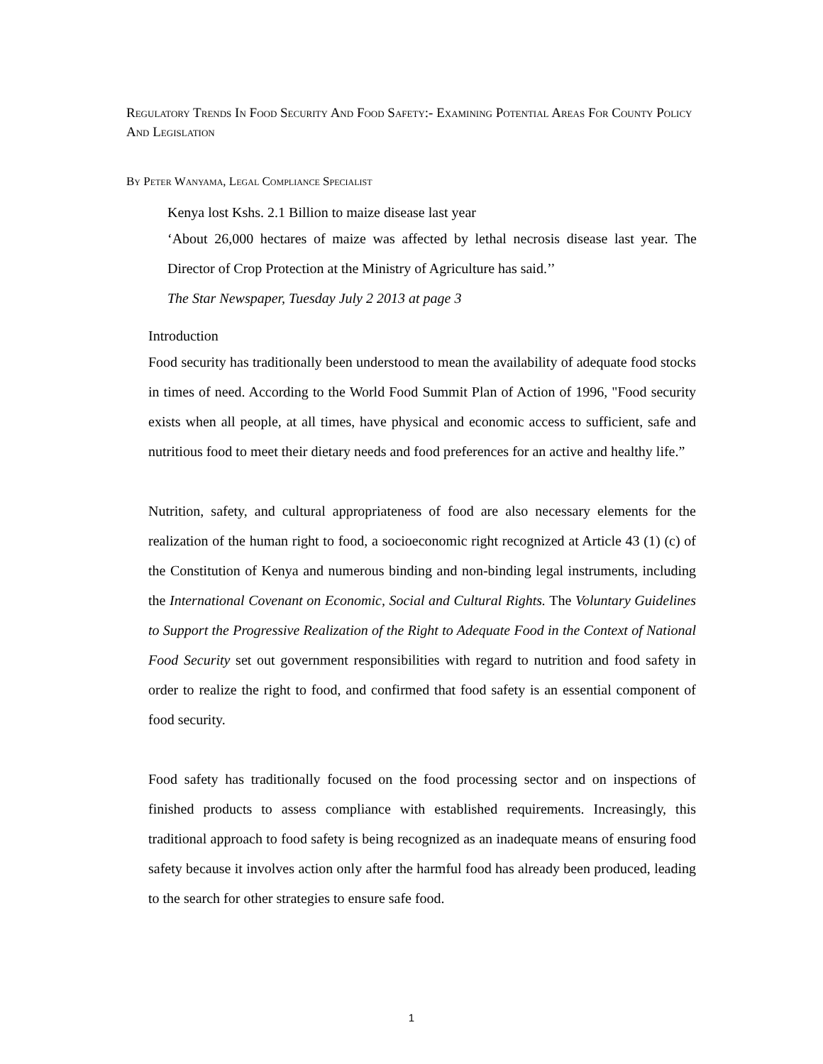Regulatory Trends In Food Security And Food Safety:- Examining Potential Areas For County Policy And Legislation
By Peter Wanyama, Legal Compliance Specialist
Kenya lost Kshs. 2.1 Billion to maize disease last year
‘About 26,000 hectares of maize was affected by lethal necrosis disease last year. The Director of Crop Protection at the Ministry of Agriculture has said.’’
The Star Newspaper, Tuesday July 2 2013 at page 3
Introduction
Food security has traditionally been understood to mean the availability of adequate food stocks in times of need. According to the World Food Summit Plan of Action of 1996, "Food security exists when all people, at all times, have physical and economic access to sufficient, safe and nutritious food to meet their dietary needs and food preferences for an active and healthy life.”
Nutrition, safety, and cultural appropriateness of food are also necessary elements for the realization of the human right to food, a socioeconomic right recognized at Article 43 (1) (c) of the Constitution of Kenya and numerous binding and non-binding legal instruments, including the International Covenant on Economic, Social and Cultural Rights. The Voluntary Guidelines to Support the Progressive Realization of the Right to Adequate Food in the Context of National Food Security set out government responsibilities with regard to nutrition and food safety in order to realize the right to food, and confirmed that food safety is an essential component of food security.
Food safety has traditionally focused on the food processing sector and on inspections of finished products to assess compliance with established requirements. Increasingly, this traditional approach to food safety is being recognized as an inadequate means of ensuring food safety because it involves action only after the harmful food has already been produced, leading to the search for other strategies to ensure safe food.
1